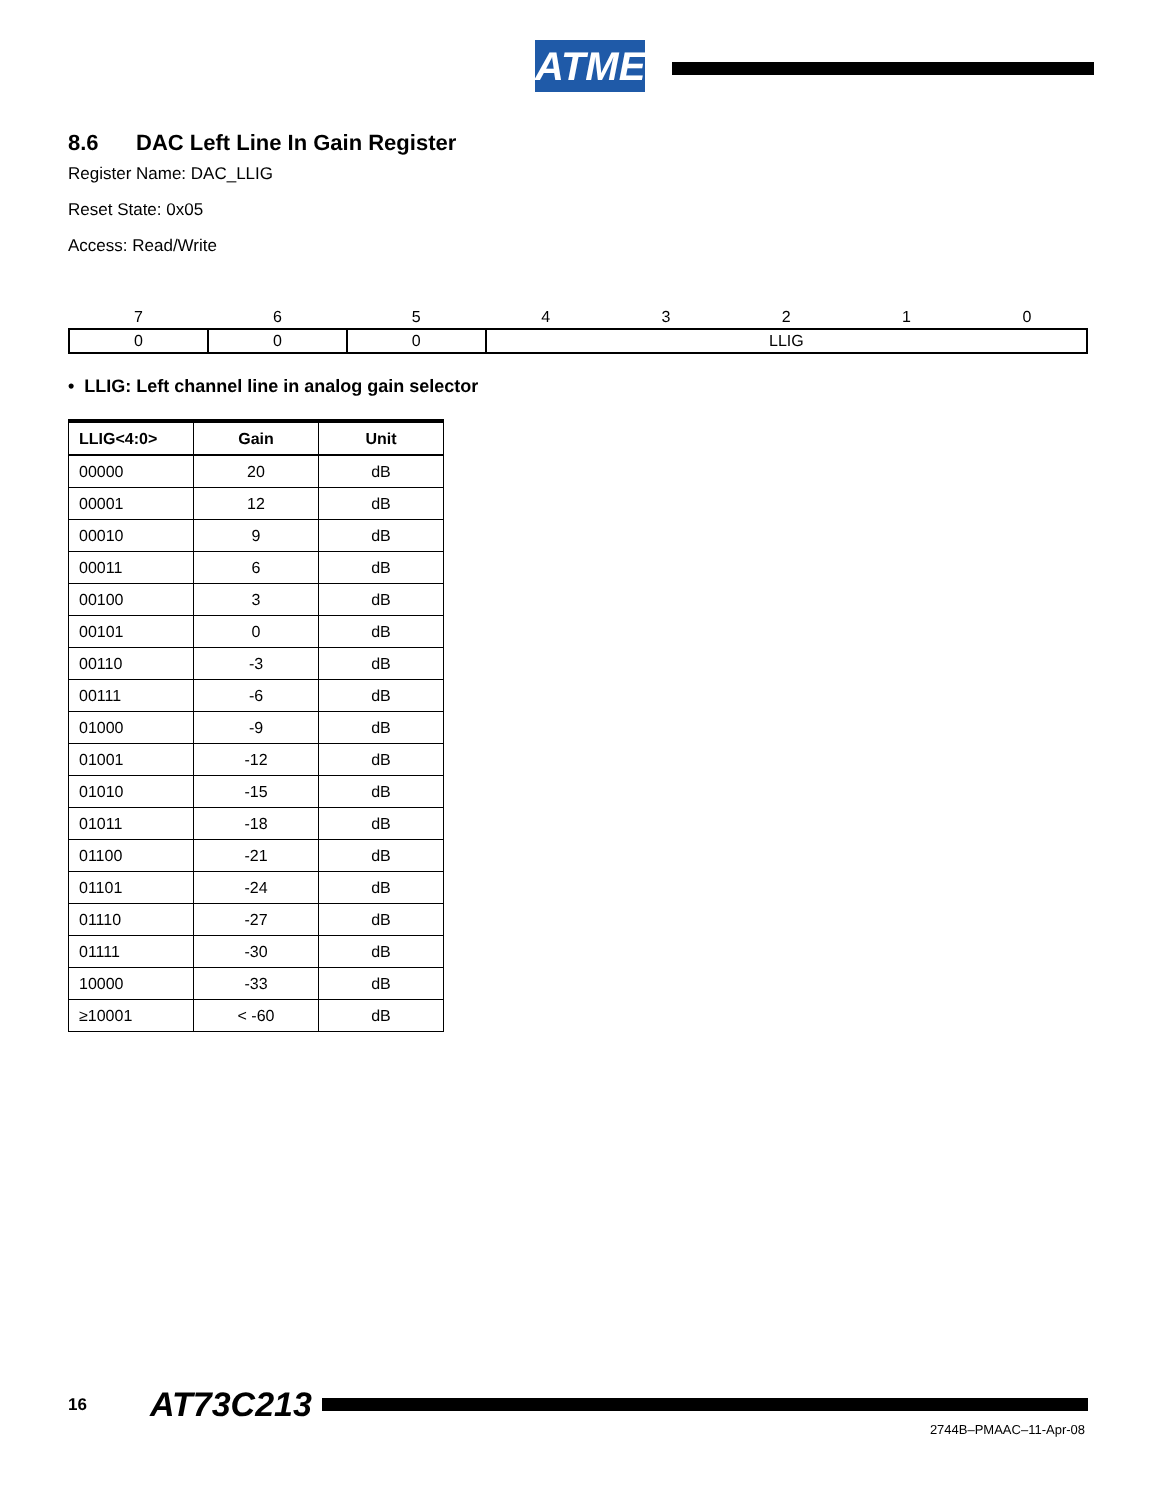ATMEL
8.6 DAC Left Line In Gain Register
Register Name: DAC_LLIG
Reset State: 0x05
Access: Read/Write
| 7 | 6 | 5 | 4 | 3 | 2 | 1 | 0 |
| 0 | 0 | 0 | LLIG | | | | |
• LLIG: Left channel line in analog gain selector
| LLIG<4:0> | Gain | Unit |
| --- | --- | --- |
| 00000 | 20 | dB |
| 00001 | 12 | dB |
| 00010 | 9 | dB |
| 00011 | 6 | dB |
| 00100 | 3 | dB |
| 00101 | 0 | dB |
| 00110 | -3 | dB |
| 00111 | -6 | dB |
| 01000 | -9 | dB |
| 01001 | -12 | dB |
| 01010 | -15 | dB |
| 01011 | -18 | dB |
| 01100 | -21 | dB |
| 01101 | -24 | dB |
| 01110 | -27 | dB |
| 01111 | -30 | dB |
| 10000 | -33 | dB |
| ≥10001 | < -60 | dB |
16 AT73C213
2744B–PMAAC–11-Apr-08